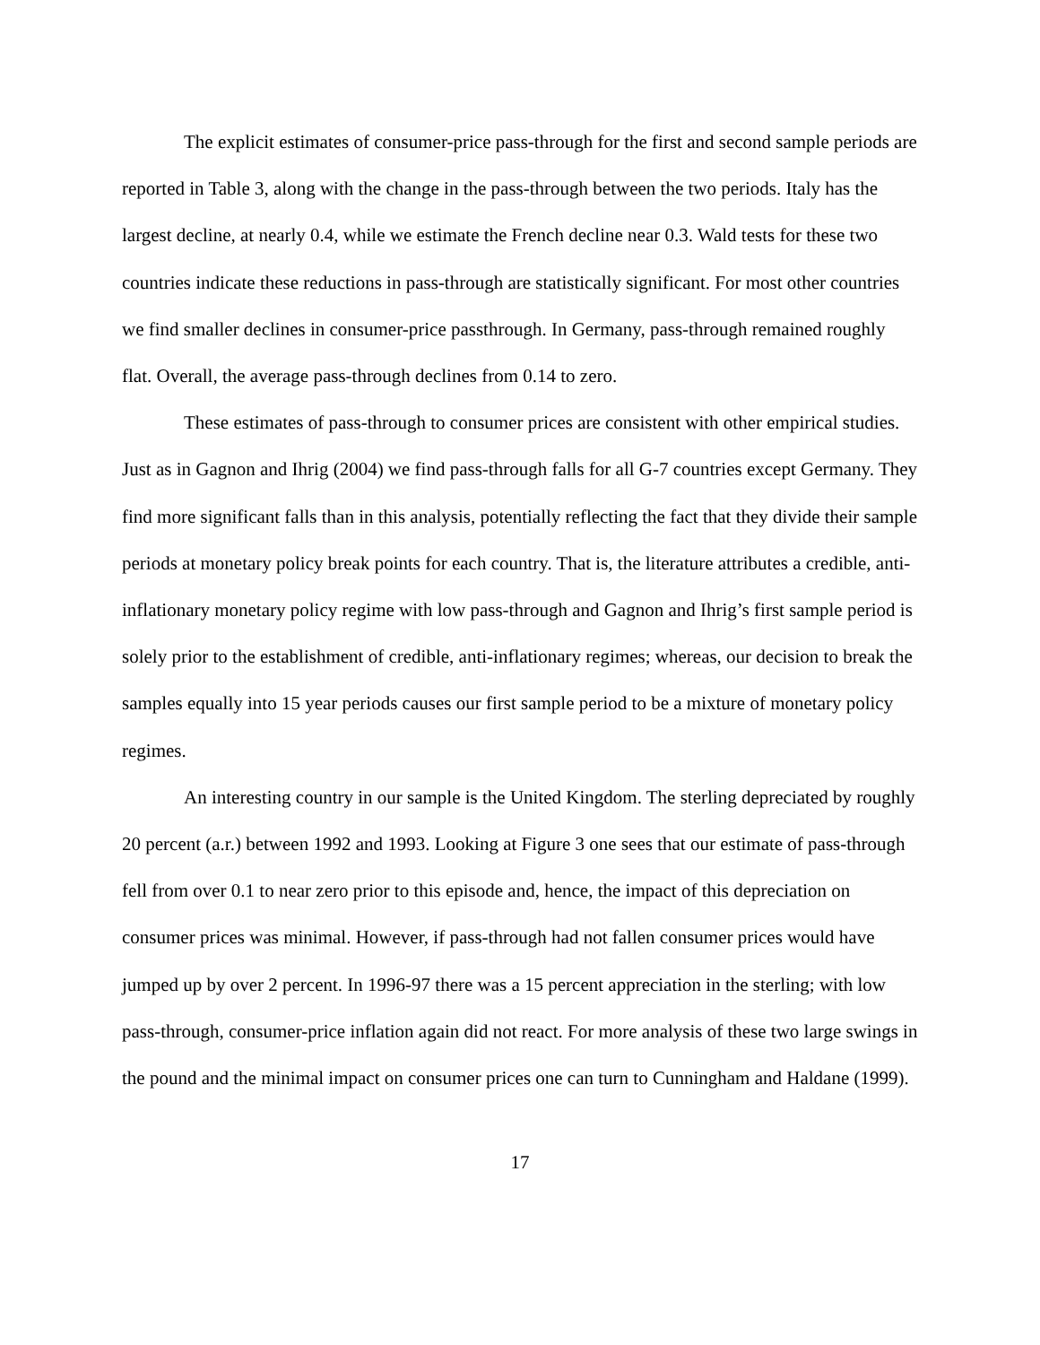The explicit estimates of consumer-price pass-through for the first and second sample periods are reported in Table 3, along with the change in the pass-through between the two periods. Italy has the largest decline, at nearly 0.4, while we estimate the French decline near 0.3. Wald tests for these two countries indicate these reductions in pass-through are statistically significant. For most other countries we find smaller declines in consumer-price passthrough. In Germany, pass-through remained roughly flat. Overall, the average pass-through declines from 0.14 to zero.
These estimates of pass-through to consumer prices are consistent with other empirical studies. Just as in Gagnon and Ihrig (2004) we find pass-through falls for all G-7 countries except Germany. They find more significant falls than in this analysis, potentially reflecting the fact that they divide their sample periods at monetary policy break points for each country. That is, the literature attributes a credible, anti-inflationary monetary policy regime with low pass-through and Gagnon and Ihrig’s first sample period is solely prior to the establishment of credible, anti-inflationary regimes; whereas, our decision to break the samples equally into 15 year periods causes our first sample period to be a mixture of monetary policy regimes.
An interesting country in our sample is the United Kingdom. The sterling depreciated by roughly 20 percent (a.r.) between 1992 and 1993. Looking at Figure 3 one sees that our estimate of pass-through fell from over 0.1 to near zero prior to this episode and, hence, the impact of this depreciation on consumer prices was minimal. However, if pass-through had not fallen consumer prices would have jumped up by over 2 percent. In 1996-97 there was a 15 percent appreciation in the sterling; with low pass-through, consumer-price inflation again did not react. For more analysis of these two large swings in the pound and the minimal impact on consumer prices one can turn to Cunningham and Haldane (1999).
17